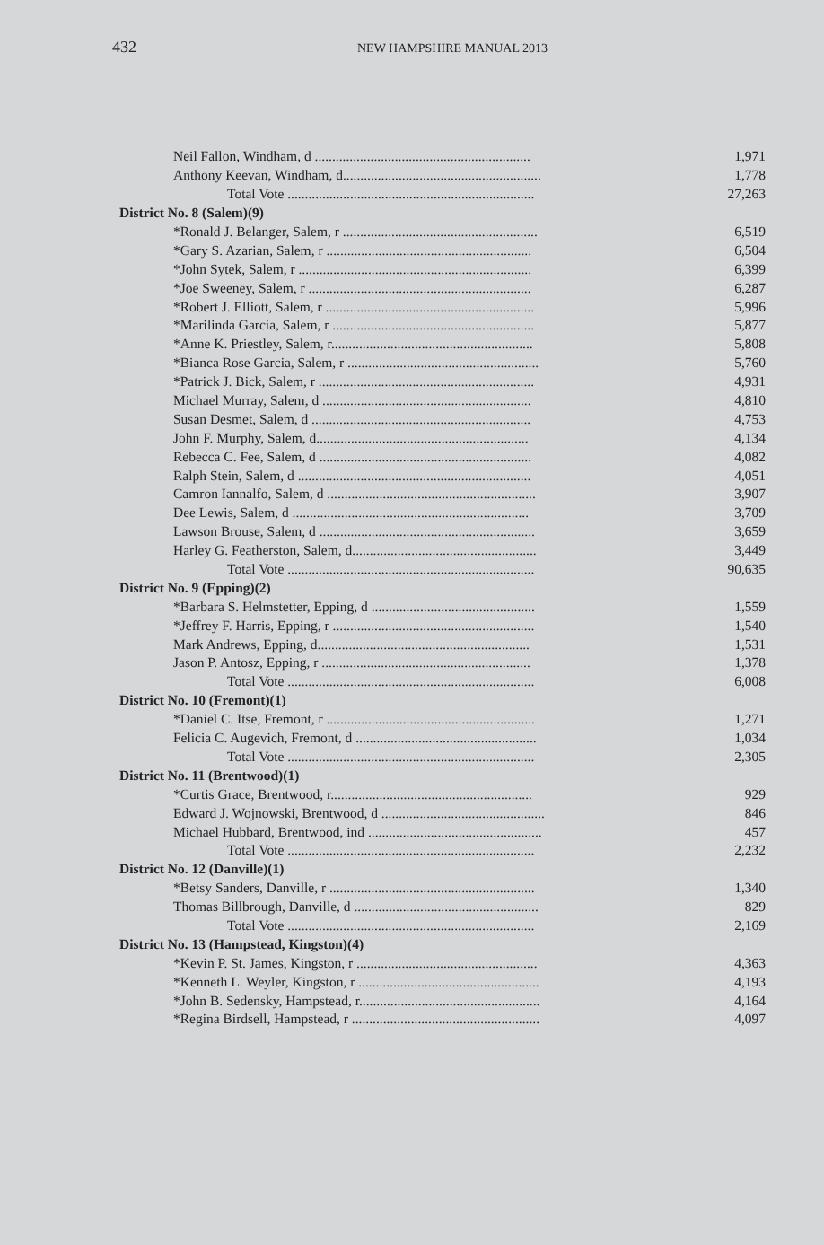432
NEW HAMPSHIRE MANUAL 2013
| Neil Fallon, Windham, d .............................................................. | 1,971 |
| Anthony Keevan, Windham, d......................................................... | 1,778 |
| Total Vote ....................................................................... | 27,263 |
| District No. 8 (Salem)(9) | |
| *Ronald J. Belanger, Salem, r ........................................................ | 6,519 |
| *Gary S. Azarian, Salem, r ........................................................... | 6,504 |
| *John Sytek, Salem, r ................................................................... | 6,399 |
| *Joe Sweeney, Salem, r ................................................................ | 6,287 |
| *Robert J. Elliott, Salem, r ............................................................ | 5,996 |
| *Marilinda Garcia, Salem, r .......................................................... | 5,877 |
| *Anne K. Priestley, Salem, r.......................................................... | 5,808 |
| *Bianca Rose Garcia, Salem, r ....................................................... | 5,760 |
| *Patrick J. Bick, Salem, r .............................................................. | 4,931 |
| Michael Murray, Salem, d ............................................................ | 4,810 |
| Susan Desmet, Salem, d ............................................................... | 4,753 |
| John F. Murphy, Salem, d............................................................. | 4,134 |
| Rebecca C. Fee, Salem, d ............................................................. | 4,082 |
| Ralph Stein, Salem, d ................................................................... | 4,051 |
| Camron Iannalfo, Salem, d ............................................................ | 3,907 |
| Dee Lewis, Salem, d .................................................................... | 3,709 |
| Lawson Brouse, Salem, d .............................................................. | 3,659 |
| Harley G. Featherston, Salem, d..................................................... | 3,449 |
| Total Vote ....................................................................... | 90,635 |
| District No. 9 (Epping)(2) | |
| *Barbara S. Helmstetter, Epping, d ............................................... | 1,559 |
| *Jeffrey F. Harris, Epping, r .......................................................... | 1,540 |
| Mark Andrews, Epping, d............................................................. | 1,531 |
| Jason P. Antosz, Epping, r ............................................................ | 1,378 |
| Total Vote ....................................................................... | 6,008 |
| District No. 10 (Fremont)(1) | |
| *Daniel C. Itse, Fremont, r ............................................................ | 1,271 |
| Felicia C. Augevich, Fremont, d .................................................... | 1,034 |
| Total Vote ....................................................................... | 2,305 |
| District No. 11 (Brentwood)(1) | |
| *Curtis Grace, Brentwood, r.......................................................... | 929 |
| Edward J. Wojnowski, Brentwood, d ............................................... | 846 |
| Michael Hubbard, Brentwood, ind .................................................. | 457 |
| Total Vote ....................................................................... | 2,232 |
| District No. 12 (Danville)(1) | |
| *Betsy Sanders, Danville, r ........................................................... | 1,340 |
| Thomas Billbrough, Danville, d ..................................................... | 829 |
| Total Vote ....................................................................... | 2,169 |
| District No. 13 (Hampstead, Kingston)(4) | |
| *Kevin P. St. James, Kingston, r .................................................... | 4,363 |
| *Kenneth L. Weyler, Kingston, r .................................................... | 4,193 |
| *John B. Sedensky, Hampstead, r.................................................... | 4,164 |
| *Regina Birdsell, Hampstead, r ...................................................... | 4,097 |